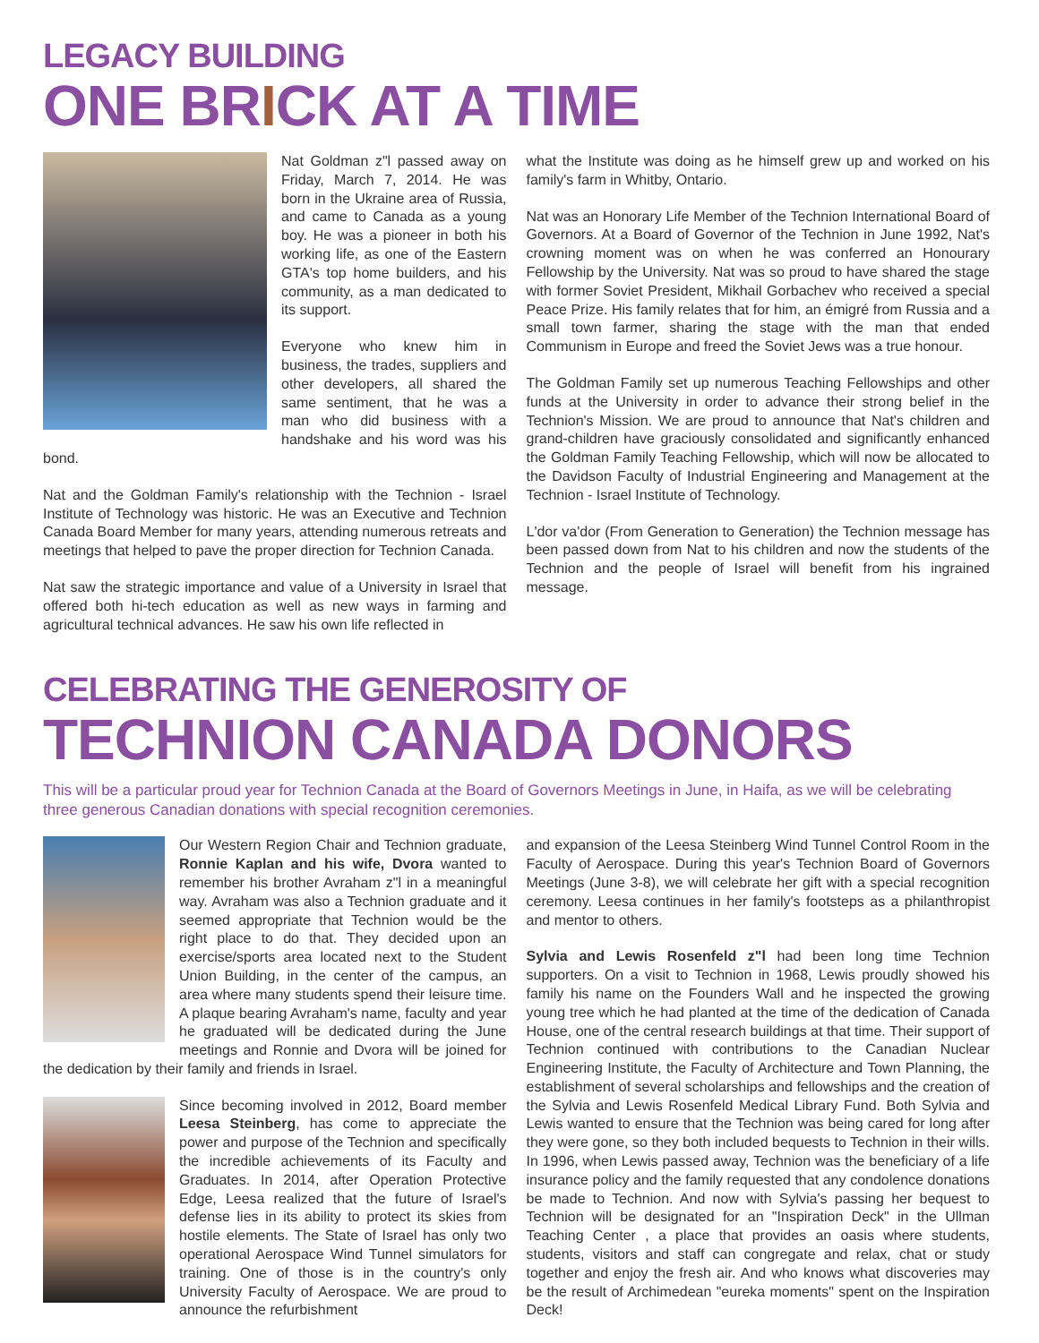LEGACY BUILDING
ONE BRICK AT A TIME
Nat Goldman z"l passed away on Friday, March 7, 2014. He was born in the Ukraine area of Russia, and came to Canada as a young boy. He was a pioneer in both his working life, as one of the Eastern GTA's top home builders, and his community, as a man dedicated to its support.
Everyone who knew him in business, the trades, suppliers and other developers, all shared the same sentiment, that he was a man who did business with a handshake and his word was his bond.
Nat and the Goldman Family's relationship with the Technion - Israel Institute of Technology was historic. He was an Executive and Technion Canada Board Member for many years, attending numerous retreats and meetings that helped to pave the proper direction for Technion Canada.
Nat saw the strategic importance and value of a University in Israel that offered both hi-tech education as well as new ways in farming and agricultural technical advances. He saw his own life reflected in
what the Institute was doing as he himself grew up and worked on his family's farm in Whitby, Ontario.
Nat was an Honorary Life Member of the Technion International Board of Governors. At a Board of Governor of the Technion in June 1992, Nat's crowning moment was on when he was conferred an Honourary Fellowship by the University. Nat was so proud to have shared the stage with former Soviet President, Mikhail Gorbachev who received a special Peace Prize. His family relates that for him, an émigré from Russia and a small town farmer, sharing the stage with the man that ended Communism in Europe and freed the Soviet Jews was a true honour.
The Goldman Family set up numerous Teaching Fellowships and other funds at the University in order to advance their strong belief in the Technion's Mission. We are proud to announce that Nat's children and grand-children have graciously consolidated and significantly enhanced the Goldman Family Teaching Fellowship, which will now be allocated to the Davidson Faculty of Industrial Engineering and Management at the Technion - Israel Institute of Technology.
L'dor va'dor (From Generation to Generation) the Technion message has been passed down from Nat to his children and now the students of the Technion and the people of Israel will benefit from his ingrained message.
CELEBRATING THE GENEROSITY OF
TECHNION CANADA DONORS
This will be a particular proud year for Technion Canada at the Board of Governors Meetings in June, in Haifa, as we will be celebrating three generous Canadian donations with special recognition ceremonies.
Our Western Region Chair and Technion graduate, Ronnie Kaplan and his wife, Dvora wanted to remember his brother Avraham z"l in a meaningful way. Avraham was also a Technion graduate and it seemed appropriate that Technion would be the right place to do that. They decided upon an exercise/sports area located next to the Student Union Building, in the center of the campus, an area where many students spend their leisure time. A plaque bearing Avraham's name, faculty and year he graduated will be dedicated during the June meetings and Ronnie and Dvora will be joined for the dedication by their family and friends in Israel.
Since becoming involved in 2012, Board member Leesa Steinberg, has come to appreciate the power and purpose of the Technion and specifically the incredible achievements of its Faculty and Graduates. In 2014, after Operation Protective Edge, Leesa realized that the future of Israel's defense lies in its ability to protect its skies from hostile elements. The State of Israel has only two operational Aerospace Wind Tunnel simulators for training. One of those is in the country's only University Faculty of Aerospace. We are proud to announce the refurbishment
and expansion of the Leesa Steinberg Wind Tunnel Control Room in the Faculty of Aerospace. During this year's Technion Board of Governors Meetings (June 3-8), we will celebrate her gift with a special recognition ceremony. Leesa continues in her family's footsteps as a philanthropist and mentor to others.
Sylvia and Lewis Rosenfeld z"l had been long time Technion supporters. On a visit to Technion in 1968, Lewis proudly showed his family his name on the Founders Wall and he inspected the growing young tree which he had planted at the time of the dedication of Canada House, one of the central research buildings at that time. Their support of Technion continued with contributions to the Canadian Nuclear Engineering Institute, the Faculty of Architecture and Town Planning, the establishment of several scholarships and fellowships and the creation of the Sylvia and Lewis Rosenfeld Medical Library Fund. Both Sylvia and Lewis wanted to ensure that the Technion was being cared for long after they were gone, so they both included bequests to Technion in their wills. In 1996, when Lewis passed away, Technion was the beneficiary of a life insurance policy and the family requested that any condolence donations be made to Technion. And now with Sylvia's passing her bequest to Technion will be designated for an "Inspiration Deck" in the Ullman Teaching Center , a place that provides an oasis where students, students, visitors and staff can congregate and relax, chat or study together and enjoy the fresh air. And who knows what discoveries may be the result of Archimedean "eureka moments" spent on the Inspiration Deck!